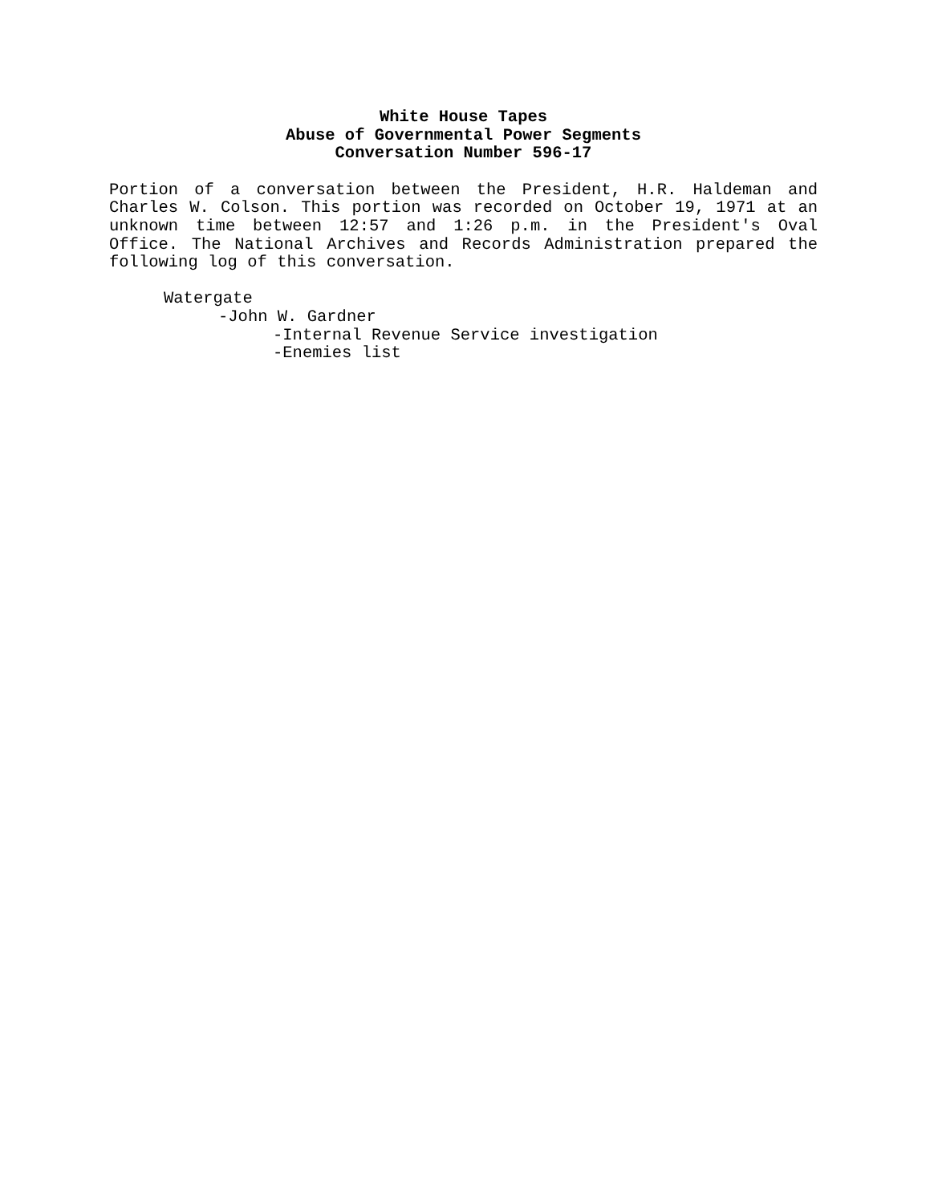White House Tapes
Abuse of Governmental Power Segments
Conversation Number 596-17
Portion of a conversation between the President, H.R. Haldeman and Charles W. Colson. This portion was recorded on October 19, 1971 at an unknown time between 12:57 and 1:26 p.m. in the President's Oval Office. The National Archives and Records Administration prepared the following log of this conversation.
Watergate
-John W. Gardner
-Internal Revenue Service investigation
-Enemies list